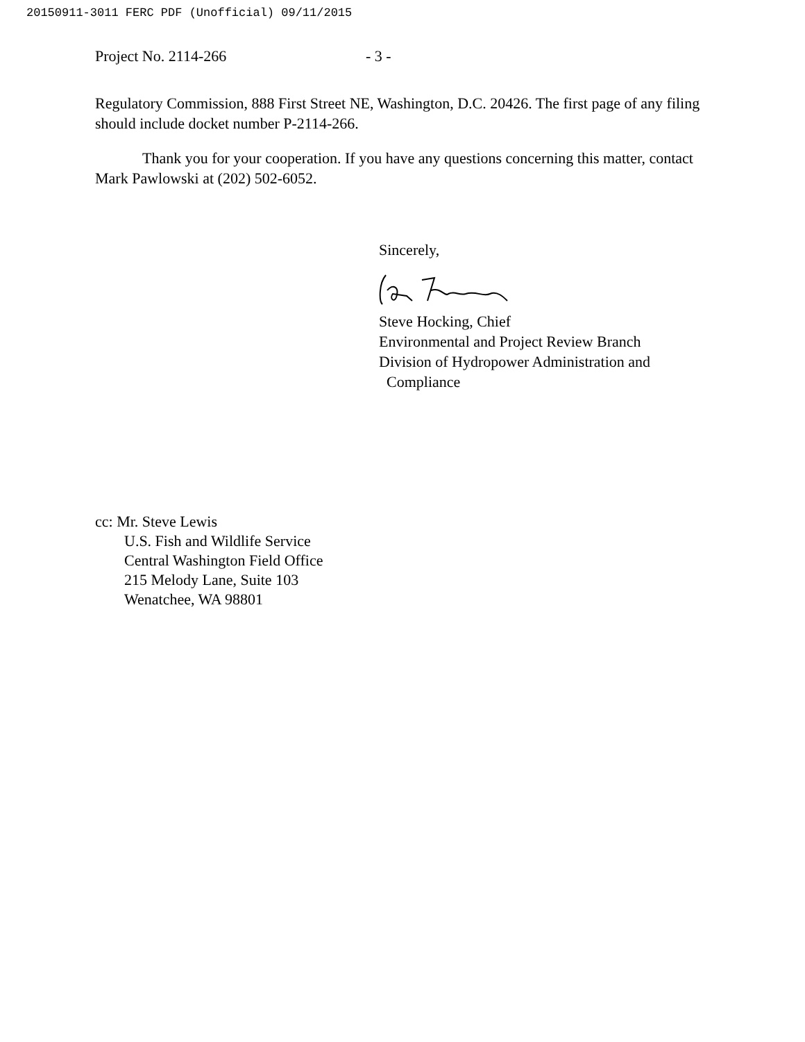20150911-3011 FERC PDF (Unofficial) 09/11/2015
Project No. 2114-266 - 3 -
Regulatory Commission, 888 First Street NE, Washington, D.C. 20426. The first page of any filing should include docket number P-2114-266.
Thank you for your cooperation. If you have any questions concerning this matter, contact Mark Pawlowski at (202) 502-6052.
Sincerely,
Steve Hocking, Chief
Environmental and Project Review Branch
Division of Hydropower Administration and
Compliance
cc: Mr. Steve Lewis
U.S. Fish and Wildlife Service
Central Washington Field Office
215 Melody Lane, Suite 103
Wenatchee, WA 98801